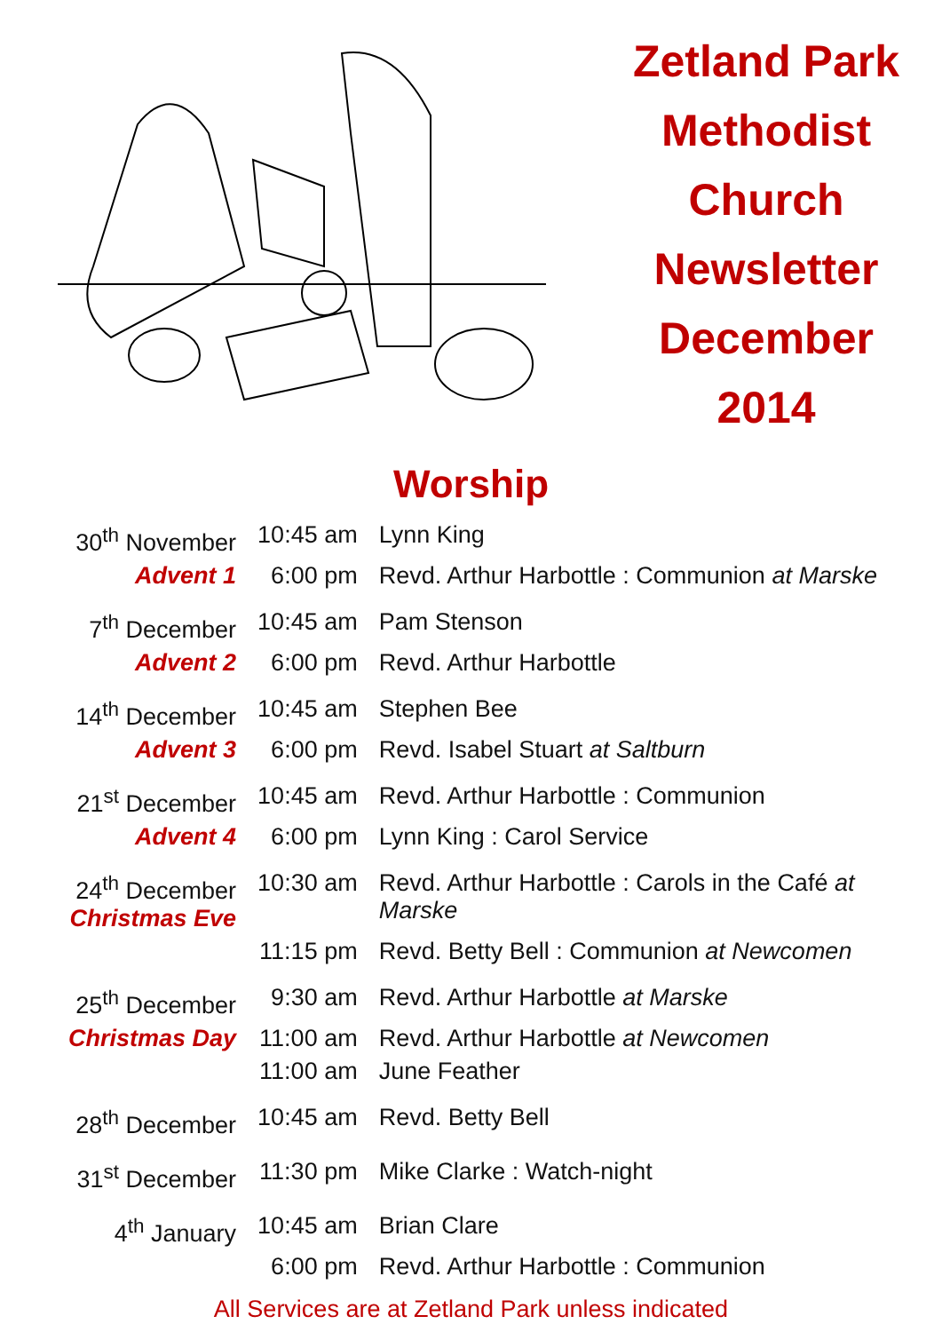Zetland Park
Methodist
Church
Newsletter
December
2014
Worship
| 30<sup>th</sup> November | 10:45 am | Lynn King |
| Advent 1 | 6:00 pm | Revd. Arthur Harbottle : Communion at Marske |
| 7<sup>th</sup> December | 10:45 am | Pam Stenson |
| Advent 2 | 6:00 pm | Revd. Arthur Harbottle |
| 14<sup>th</sup> December | 10:45 am | Stephen Bee |
| Advent 3 | 6:00 pm | Revd. Isabel Stuart at Saltburn |
| 21<sup>st</sup> December | 10:45 am | Revd. Arthur Harbottle : Communion |
| Advent 4 | 6:00 pm | Lynn King : Carol Service |
| 24<sup>th</sup> December Christmas Eve | 10:30 am | Revd. Arthur Harbottle : Carols in the Café at Marske |
| | 11:15 pm | Revd. Betty Bell : Communion at Newcomen |
| 25<sup>th</sup> December | 9:30 am | Revd. Arthur Harbottle at Marske |
| Christmas Day | 11:00 am | Revd. Arthur Harbottle at Newcomen |
| | 11:00 am | June Feather |
| 28<sup>th</sup> December | 10:45 am | Revd. Betty Bell |
| 31<sup>st</sup> December | 11:30 pm | Mike Clarke : Watch-night |
| 4<sup>th</sup> January | 10:45 am | Brian Clare |
| | 6:00 pm | Revd. Arthur Harbottle : Communion |
All Services are at Zetland Park unless indicated